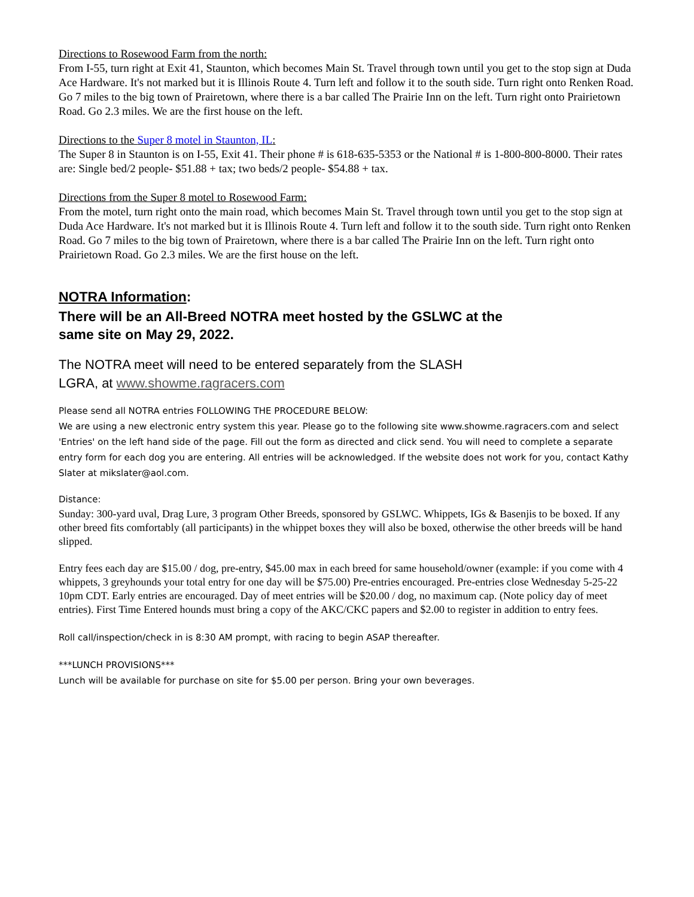Directions to Rosewood Farm from the north:
From I-55, turn right at Exit 41, Staunton, which becomes Main St. Travel through town until you get to the stop sign at Duda Ace Hardware. It's not marked but it is Illinois Route 4. Turn left and follow it to the south side. Turn right onto Renken Road. Go 7 miles to the big town of Prairetown, where there is a bar called The Prairie Inn on the left. Turn right onto Prairietown Road. Go 2.3 miles. We are the first house on the left.
Directions to the Super 8 motel in Staunton, IL:
The Super 8 in Staunton is on I-55, Exit 41. Their phone # is 618-635-5353 or the National # is 1-800-800-8000. Their rates are: Single bed/2 people- $51.88 + tax; two beds/2 people- $54.88 + tax.
Directions from the Super 8 motel to Rosewood Farm:
From the motel, turn right onto the main road, which becomes Main St. Travel through town until you get to the stop sign at Duda Ace Hardware. It's not marked but it is Illinois Route 4. Turn left and follow it to the south side. Turn right onto Renken Road. Go 7 miles to the big town of Prairetown, where there is a bar called The Prairie Inn on the left. Turn right onto Prairietown Road. Go 2.3 miles. We are the first house on the left.
NOTRA Information:
There will be an All-Breed NOTRA meet hosted by the GSLWC at the
same site on May 29, 2022.
The NOTRA meet will need to be entered separately from the SLASH
LGRA, at www.showme.ragracers.com
Please send all NOTRA entries FOLLOWING THE PROCEDURE BELOW:
We are using a new electronic entry system this year. Please go to the following site www.showme.ragracers.com and select 'Entries' on the left hand side of the page. Fill out the form as directed and click send. You will need to complete a separate entry form for each dog you are entering. All entries will be acknowledged. If the website does not work for you, contact Kathy Slater at mikslater@aol.com.
Distance:
Sunday: 300-yard uval, Drag Lure, 3 program Other Breeds, sponsored by GSLWC. Whippets, IGs & Basenjis to be boxed. If any other breed fits comfortably (all participants) in the whippet boxes they will also be boxed, otherwise the other breeds will be hand slipped.
Entry fees each day are $15.00 / dog, pre-entry, $45.00 max in each breed for same household/owner (example: if you come with 4 whippets, 3 greyhounds your total entry for one day will be $75.00) Pre-entries encouraged. Pre-entries close Wednesday 5-25-22 10pm CDT. Early entries are encouraged. Day of meet entries will be $20.00 / dog, no maximum cap. (Note policy day of meet entries). First Time Entered hounds must bring a copy of the AKC/CKC papers and $2.00 to register in addition to entry fees.
Roll call/inspection/check in is 8:30 AM prompt, with racing to begin ASAP thereafter.
***LUNCH PROVISIONS***
Lunch will be available for purchase on site for $5.00 per person. Bring your own beverages.